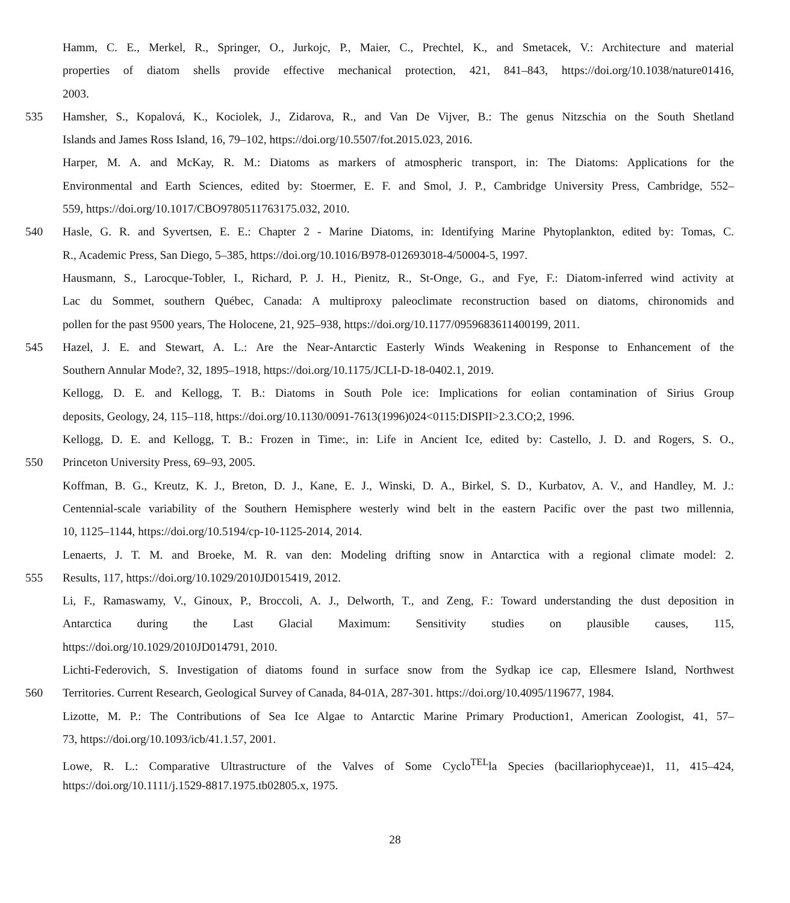Hamm, C. E., Merkel, R., Springer, O., Jurkojc, P., Maier, C., Prechtel, K., and Smetacek, V.: Architecture and material
properties of diatom shells provide effective mechanical protection, 421, 841–843, https://doi.org/10.1038/nature01416,
2003.
535 Hamsher, S., Kopalová, K., Kociolek, J., Zidarova, R., and Van De Vijver, B.: The genus Nitzschia on the South Shetland
Islands and James Ross Island, 16, 79–102, https://doi.org/10.5507/fot.2015.023, 2016.
Harper, M. A. and McKay, R. M.: Diatoms as markers of atmospheric transport, in: The Diatoms: Applications for the
Environmental and Earth Sciences, edited by: Stoermer, E. F. and Smol, J. P., Cambridge University Press, Cambridge, 552–
559, https://doi.org/10.1017/CBO9780511763175.032, 2010.
540 Hasle, G. R. and Syvertsen, E. E.: Chapter 2 - Marine Diatoms, in: Identifying Marine Phytoplankton, edited by: Tomas, C.
R., Academic Press, San Diego, 5–385, https://doi.org/10.1016/B978-012693018-4/50004-5, 1997.
Hausmann, S., Larocque-Tobler, I., Richard, P. J. H., Pienitz, R., St-Onge, G., and Fye, F.: Diatom-inferred wind activity at
Lac du Sommet, southern Québec, Canada: A multiproxy paleoclimate reconstruction based on diatoms, chironomids and
pollen for the past 9500 years, The Holocene, 21, 925–938, https://doi.org/10.1177/0959683611400199, 2011.
545 Hazel, J. E. and Stewart, A. L.: Are the Near-Antarctic Easterly Winds Weakening in Response to Enhancement of the
Southern Annular Mode?, 32, 1895–1918, https://doi.org/10.1175/JCLI-D-18-0402.1, 2019.
Kellogg, D. E. and Kellogg, T. B.: Diatoms in South Pole ice: Implications for eolian contamination of Sirius Group
deposits, Geology, 24, 115–118, https://doi.org/10.1130/0091-7613(1996)024<0115:DISPII>2.3.CO;2, 1996.
Kellogg, D. E. and Kellogg, T. B.: Frozen in Time:, in: Life in Ancient Ice, edited by: Castello, J. D. and Rogers, S. O.,
550 Princeton University Press, 69–93, 2005.
Koffman, B. G., Kreutz, K. J., Breton, D. J., Kane, E. J., Winski, D. A., Birkel, S. D., Kurbatov, A. V., and Handley, M. J.:
Centennial-scale variability of the Southern Hemisphere westerly wind belt in the eastern Pacific over the past two millennia,
10, 1125–1144, https://doi.org/10.5194/cp-10-1125-2014, 2014.
Lenaerts, J. T. M. and Broeke, M. R. van den: Modeling drifting snow in Antarctica with a regional climate model: 2.
555 Results, 117, https://doi.org/10.1029/2010JD015419, 2012.
Li, F., Ramaswamy, V., Ginoux, P., Broccoli, A. J., Delworth, T., and Zeng, F.: Toward understanding the dust deposition in
Antarctica during the Last Glacial Maximum: Sensitivity studies on plausible causes, 115,
https://doi.org/10.1029/2010JD014791, 2010.
Lichti-Federovich, S. Investigation of diatoms found in surface snow from the Sydkap ice cap, Ellesmere Island, Northwest
560 Territories. Current Research, Geological Survey of Canada, 84-01A, 287-301. https://doi.org/10.4095/119677, 1984.
Lizotte, M. P.: The Contributions of Sea Ice Algae to Antarctic Marine Primary Production1, American Zoologist, 41, 57–
73, https://doi.org/10.1093/icb/41.1.57, 2001.
Lowe, R. L.: Comparative Ultrastructure of the Valves of Some Cyclo<sup>TEL</sup>la Species (bacillariophyceae)1, 11, 415–424,
https://doi.org/10.1111/j.1529-8817.1975.tb02805.x, 1975.
28